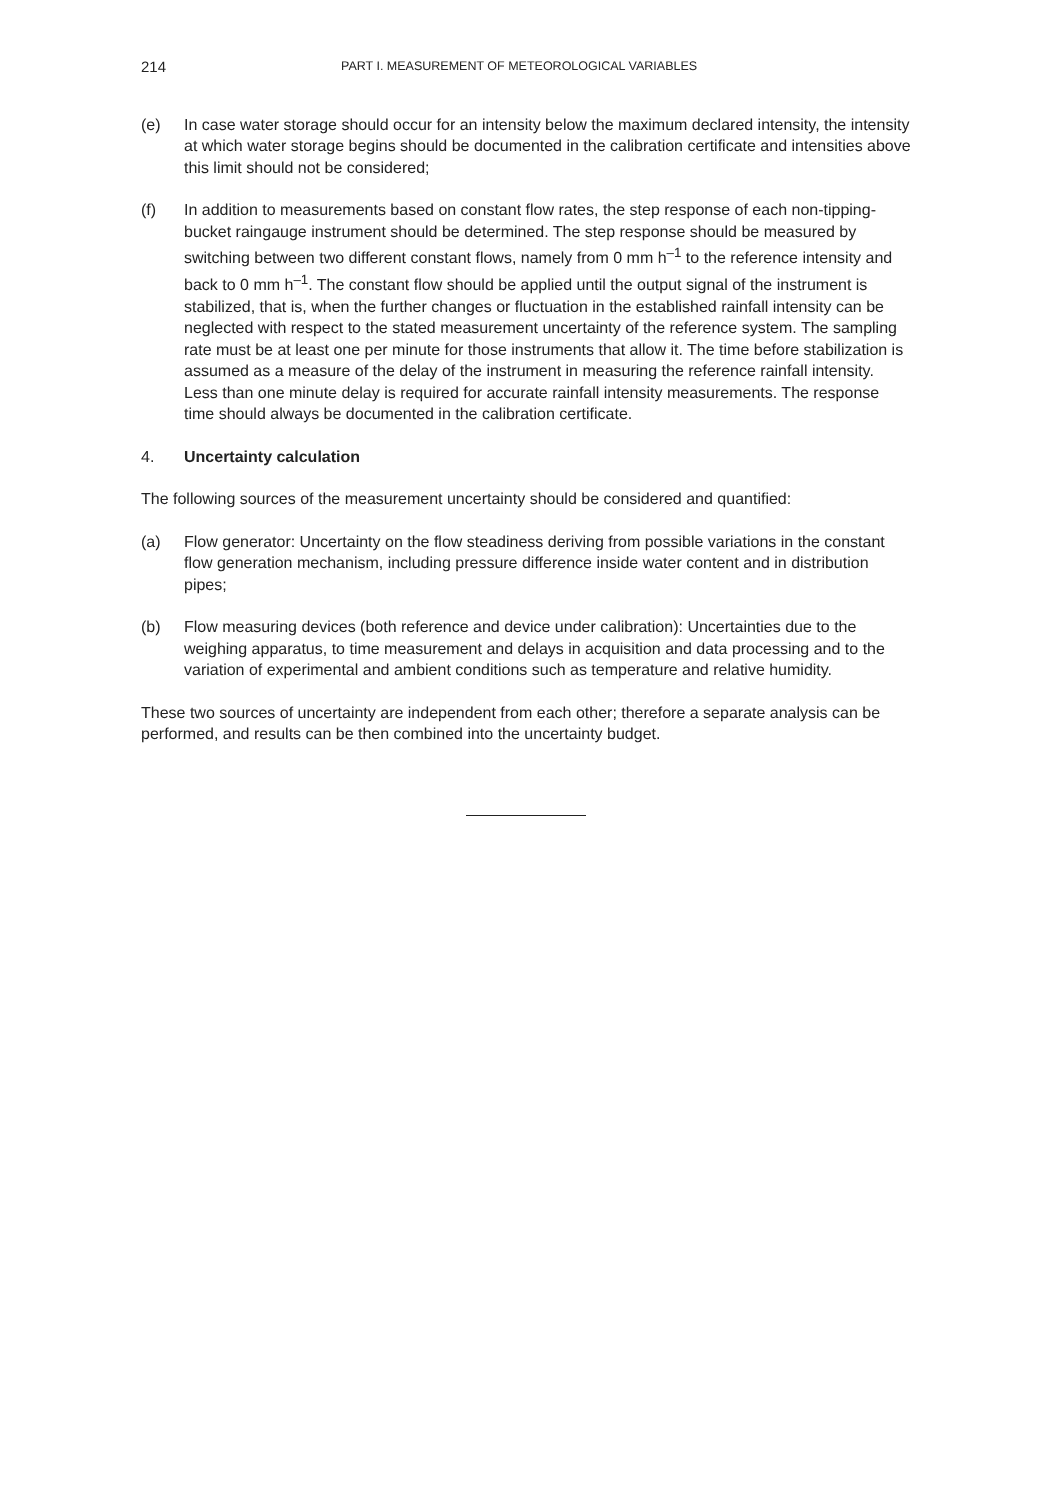214 PART I. MEASUREMENT OF METEOROLOGICAL VARIABLES
(e) In case water storage should occur for an intensity below the maximum declared intensity, the intensity at which water storage begins should be documented in the calibration certificate and intensities above this limit should not be considered;
(f) In addition to measurements based on constant flow rates, the step response of each non-tipping-bucket raingauge instrument should be determined. The step response should be measured by switching between two different constant flows, namely from 0 mm h<sup>–1</sup> to the reference intensity and back to 0 mm h<sup>–1</sup>. The constant flow should be applied until the output signal of the instrument is stabilized, that is, when the further changes or fluctuation in the established rainfall intensity can be neglected with respect to the stated measurement uncertainty of the reference system. The sampling rate must be at least one per minute for those instruments that allow it. The time before stabilization is assumed as a measure of the delay of the instrument in measuring the reference rainfall intensity. Less than one minute delay is required for accurate rainfall intensity measurements. The response time should always be documented in the calibration certificate.
4. Uncertainty calculation
The following sources of the measurement uncertainty should be considered and quantified:
(a) Flow generator: Uncertainty on the flow steadiness deriving from possible variations in the constant flow generation mechanism, including pressure difference inside water content and in distribution pipes;
(b) Flow measuring devices (both reference and device under calibration): Uncertainties due to the weighing apparatus, to time measurement and delays in acquisition and data processing and to the variation of experimental and ambient conditions such as temperature and relative humidity.
These two sources of uncertainty are independent from each other; therefore a separate analysis can be performed, and results can be then combined into the uncertainty budget.